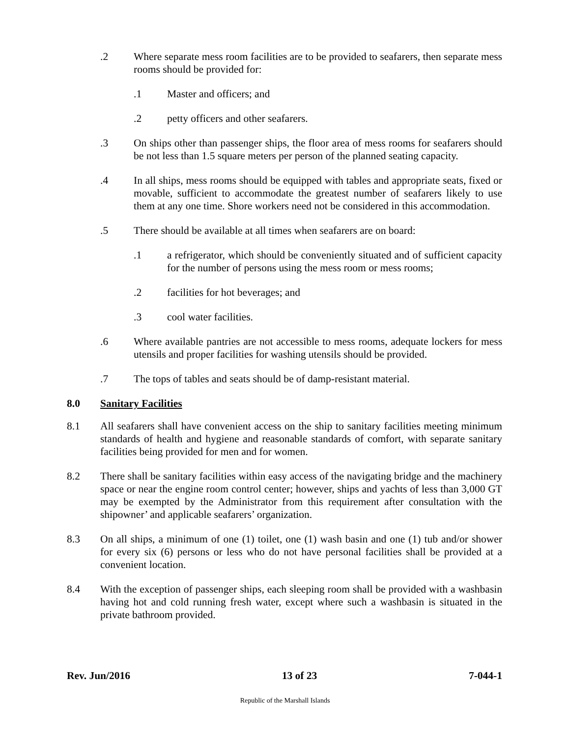.2 Where separate mess room facilities are to be provided to seafarers, then separate mess rooms should be provided for:
.1 Master and officers; and
.2 petty officers and other seafarers.
.3 On ships other than passenger ships, the floor area of mess rooms for seafarers should be not less than 1.5 square meters per person of the planned seating capacity.
.4 In all ships, mess rooms should be equipped with tables and appropriate seats, fixed or movable, sufficient to accommodate the greatest number of seafarers likely to use them at any one time. Shore workers need not be considered in this accommodation.
.5 There should be available at all times when seafarers are on board:
.1 a refrigerator, which should be conveniently situated and of sufficient capacity for the number of persons using the mess room or mess rooms;
.2 facilities for hot beverages; and
.3 cool water facilities.
.6 Where available pantries are not accessible to mess rooms, adequate lockers for mess utensils and proper facilities for washing utensils should be provided.
.7 The tops of tables and seats should be of damp-resistant material.
8.0 Sanitary Facilities
8.1 All seafarers shall have convenient access on the ship to sanitary facilities meeting minimum standards of health and hygiene and reasonable standards of comfort, with separate sanitary facilities being provided for men and for women.
8.2 There shall be sanitary facilities within easy access of the navigating bridge and the machinery space or near the engine room control center; however, ships and yachts of less than 3,000 GT may be exempted by the Administrator from this requirement after consultation with the shipowner’ and applicable seafarers’ organization.
8.3 On all ships, a minimum of one (1) toilet, one (1) wash basin and one (1) tub and/or shower for every six (6) persons or less who do not have personal facilities shall be provided at a convenient location.
8.4 With the exception of passenger ships, each sleeping room shall be provided with a washbasin having hot and cold running fresh water, except where such a washbasin is situated in the private bathroom provided.
Rev. Jun/2016 13 of 23 7-044-1
Republic of the Marshall Islands